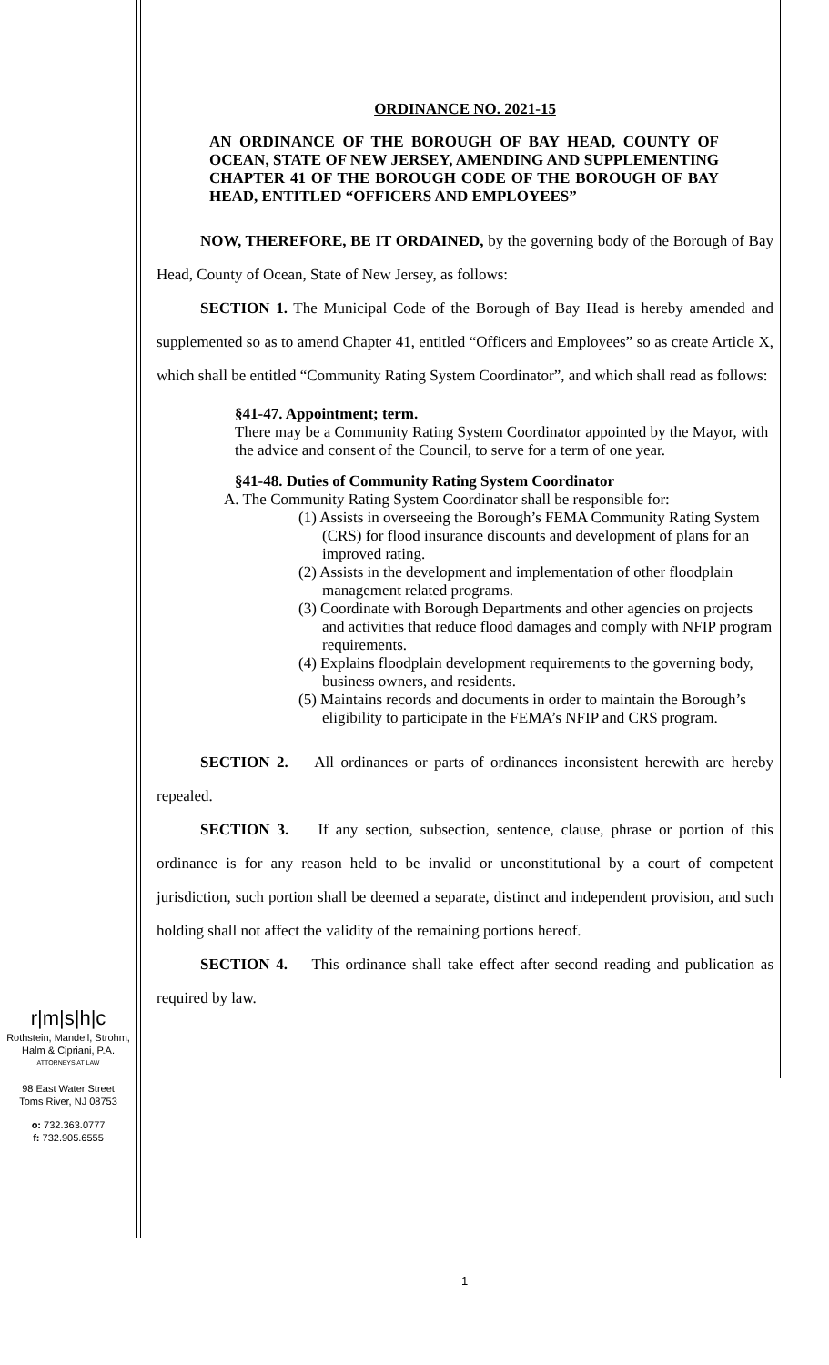r|m|s|h|c
Rothstein, Mandell, Strohm,
Halm & Cipriani, P.A.
ATTORNEYS AT LAW
98 East Water Street
Toms River, NJ 08753
o: 732.363.0777
f: 732.905.6555
ORDINANCE NO. 2021-15
AN ORDINANCE OF THE BOROUGH OF BAY HEAD, COUNTY OF OCEAN, STATE OF NEW JERSEY, AMENDING AND SUPPLEMENTING CHAPTER 41 OF THE BOROUGH CODE OF THE BOROUGH OF BAY HEAD, ENTITLED “OFFICERS AND EMPLOYEES”
NOW, THEREFORE, BE IT ORDAINED, by the governing body of the Borough of Bay Head, County of Ocean, State of New Jersey, as follows:
SECTION 1. The Municipal Code of the Borough of Bay Head is hereby amended and supplemented so as to amend Chapter 41, entitled “Officers and Employees” so as create Article X, which shall be entitled “Community Rating System Coordinator”, and which shall read as follows:
§41-47. Appointment; term.
There may be a Community Rating System Coordinator appointed by the Mayor, with the advice and consent of the Council, to serve for a term of one year.
§41-48. Duties of Community Rating System Coordinator
A. The Community Rating System Coordinator shall be responsible for:
(1) Assists in overseeing the Borough’s FEMA Community Rating System (CRS) for flood insurance discounts and development of plans for an improved rating.
(2) Assists in the development and implementation of other floodplain management related programs.
(3) Coordinate with Borough Departments and other agencies on projects and activities that reduce flood damages and comply with NFIP program requirements.
(4) Explains floodplain development requirements to the governing body, business owners, and residents.
(5) Maintains records and documents in order to maintain the Borough’s eligibility to participate in the FEMA’s NFIP and CRS program.
SECTION 2. All ordinances or parts of ordinances inconsistent herewith are hereby repealed.
SECTION 3. If any section, subsection, sentence, clause, phrase or portion of this ordinance is for any reason held to be invalid or unconstitutional by a court of competent jurisdiction, such portion shall be deemed a separate, distinct and independent provision, and such holding shall not affect the validity of the remaining portions hereof.
SECTION 4. This ordinance shall take effect after second reading and publication as required by law.
1